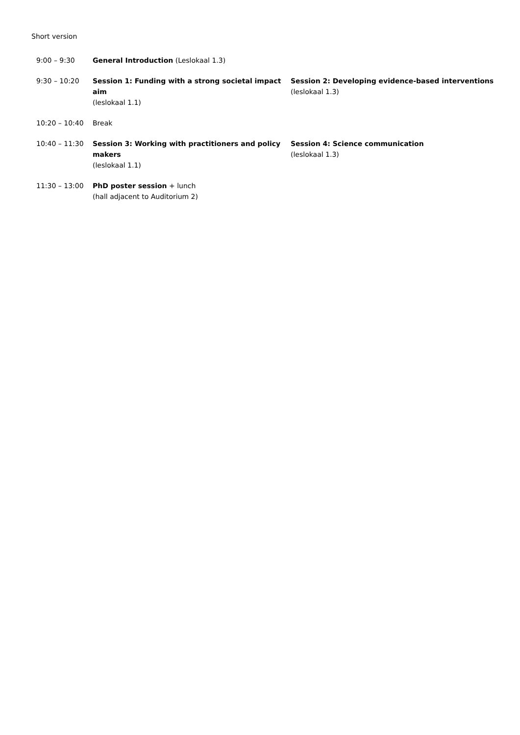Short version
| 9:00 – 9:30 | General Introduction (Leslokaal 1.3) | |
| 9:30 – 10:20 | Session 1: Funding with a strong societal impact aim (leslokaal 1.1) | Session 2: Developing evidence-based interventions (leslokaal 1.3) |
| 10:20 – 10:40 | Break | |
| 10:40 – 11:30 | Session 3: Working with practitioners and policy makers (leslokaal 1.1) | Session 4: Science communication (leslokaal 1.3) |
| 11:30 – 13:00 | PhD poster session + lunch (hall adjacent to Auditorium 2) | |